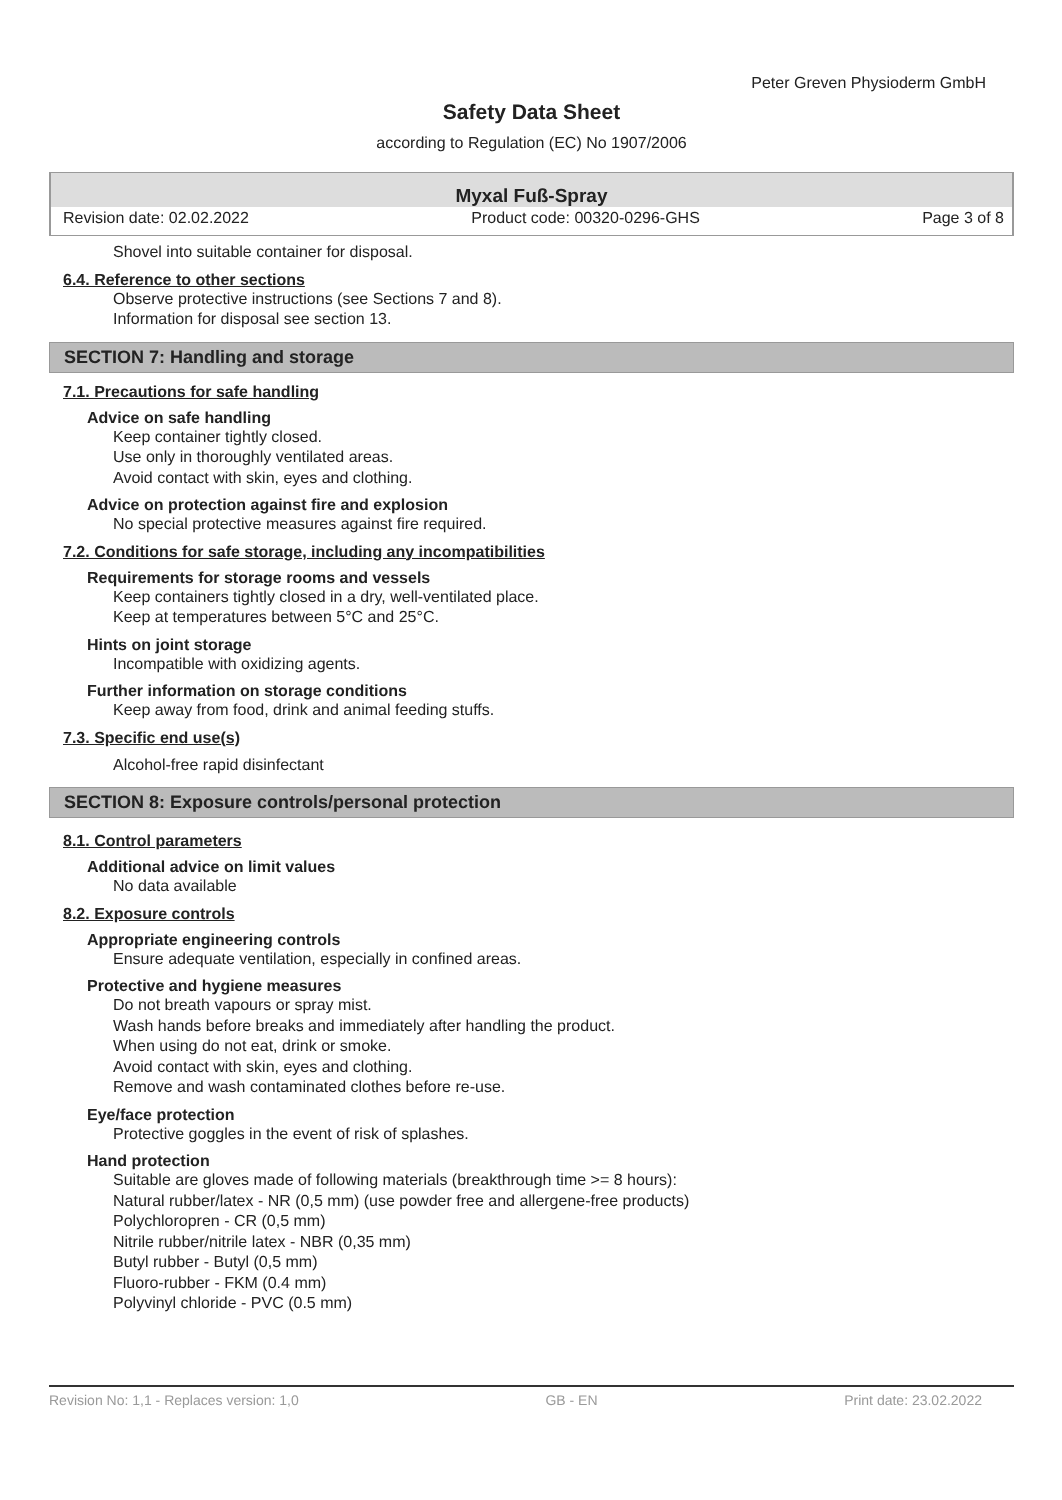Peter Greven Physioderm GmbH
Safety Data Sheet
according to Regulation (EC) No 1907/2006
Myxal Fuß-Spray
Revision date: 02.02.2022 Product code: 00320-0296-GHS Page 3 of 8
Shovel into suitable container for disposal.
6.4. Reference to other sections
Observe protective instructions (see Sections 7 and 8).
Information for disposal see section 13.
SECTION 7: Handling and storage
7.1. Precautions for safe handling
Advice on safe handling
Keep container tightly closed.
Use only in thoroughly ventilated areas.
Avoid contact with skin, eyes and clothing.
Advice on protection against fire and explosion
No special protective measures against fire required.
7.2. Conditions for safe storage, including any incompatibilities
Requirements for storage rooms and vessels
Keep containers tightly closed in a dry, well-ventilated place.
Keep at temperatures between 5°C and 25°C.
Hints on joint storage
Incompatible with oxidizing agents.
Further information on storage conditions
Keep away from food, drink and animal feeding stuffs.
7.3. Specific end use(s)
Alcohol-free rapid disinfectant
SECTION 8: Exposure controls/personal protection
8.1. Control parameters
Additional advice on limit values
No data available
8.2. Exposure controls
Appropriate engineering controls
Ensure adequate ventilation, especially in confined areas.
Protective and hygiene measures
Do not breath vapours or spray mist.
Wash hands before breaks and immediately after handling the product.
When using do not eat, drink or smoke.
Avoid contact with skin, eyes and clothing.
Remove and wash contaminated clothes before re-use.
Eye/face protection
Protective goggles in the event of risk of splashes.
Hand protection
Suitable are gloves made of following materials (breakthrough time >= 8 hours):
Natural rubber/latex - NR (0,5 mm) (use powder free and allergene-free products)
Polychloropren - CR (0,5 mm)
Nitrile rubber/nitrile latex - NBR (0,35 mm)
Butyl rubber - Butyl (0,5 mm)
Fluoro-rubber - FKM (0.4 mm)
Polyvinyl chloride - PVC (0.5 mm)
Revision No: 1,1 - Replaces version: 1,0 GB - EN Print date: 23.02.2022